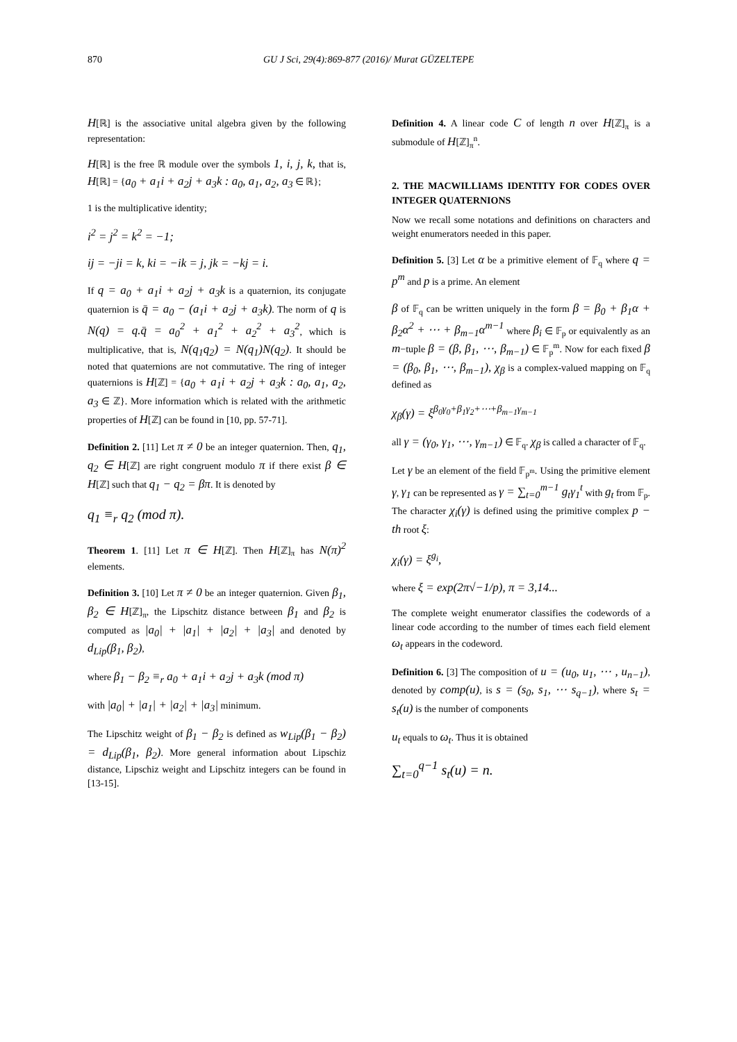870 GU J Sci, 29(4):869-877 (2016)/ Murat GÜZELTEPE
H[ℝ] is the associative unital algebra given by the following representation:
H[ℝ] is the free ℝ module over the symbols 1, i, j, k, that is, H[ℝ] = {a<sub>0</sub> + a<sub>1</sub>i + a<sub>2</sub>j + a<sub>3</sub>k : a<sub>0</sub>, a<sub>1</sub>, a<sub>2</sub>, a<sub>3</sub> ∈ ℝ};
1 is the multiplicative identity;
i<sup>2</sup> = j<sup>2</sup> = k<sup>2</sup> = −1;
ij = −ji = k, ki = −ik = j, jk = −kj = i.
If q = a<sub>0</sub> + a<sub>1</sub>i + a<sub>2</sub>j + a<sub>3</sub>k is a quaternion, its conjugate quaternion is q̄ = a<sub>0</sub> − (a<sub>1</sub>i + a<sub>2</sub>j + a<sub>3</sub>k). The norm of q is N(q) = q.q̄ = a<sub>0</sub><sup>2</sup> + a<sub>1</sub><sup>2</sup> + a<sub>2</sub><sup>2</sup> + a<sub>3</sub><sup>2</sup>, which is multiplicative, that is, N(q<sub>1</sub>q<sub>2</sub>) = N(q<sub>1</sub>)N(q<sub>2</sub>). It should be noted that quaternions are not commutative. The ring of integer quaternions is H[ℤ] = {a<sub>0</sub> + a<sub>1</sub>i + a<sub>2</sub>j + a<sub>3</sub>k : a<sub>0</sub>, a<sub>1</sub>, a<sub>2</sub>, a<sub>3</sub> ∈ ℤ}. More information which is related with the arithmetic properties of H[ℤ] can be found in [10, pp. 57-71].
Definition 2. [11] Let π ≠ 0 be an integer quaternion. Then, q<sub>1</sub>, q<sub>2</sub> ∈ H[ℤ] are right congruent modulo π if there exist β ∈ H[ℤ] such that q<sub>1</sub> − q<sub>2</sub> = βπ. It is denoted by
q<sub>1</sub> ≡<sub>r</sub> q<sub>2</sub> (mod π).
Theorem 1. [11] Let π ∈ H[ℤ]. Then H[ℤ]<sub>π</sub> has N(π)<sup>2</sup> elements.
Definition 3. [10] Let π ≠ 0 be an integer quaternion. Given β<sub>1</sub>, β<sub>2</sub> ∈ H[ℤ]<sub>π</sub>, the Lipschitz distance between β<sub>1</sub> and β<sub>2</sub> is computed as |a<sub>0</sub>| + |a<sub>1</sub>| + |a<sub>2</sub>| + |a<sub>3</sub>| and denoted by d<sub>Lip</sub>(β<sub>1</sub>, β<sub>2</sub>),
where β<sub>1</sub> − β<sub>2</sub> ≡<sub>r</sub> a<sub>0</sub> + a<sub>1</sub>i + a<sub>2</sub>j + a<sub>3</sub>k (mod π)
with |a<sub>0</sub>| + |a<sub>1</sub>| + |a<sub>2</sub>| + |a<sub>3</sub>| minimum.
The Lipschitz weight of β<sub>1</sub> − β<sub>2</sub> is defined as w<sub>Lip</sub>(β<sub>1</sub> − β<sub>2</sub>) = d<sub>Lip</sub>(β<sub>1</sub>, β<sub>2</sub>). More general information about Lipschiz distance, Lipschiz weight and Lipschitz integers can be found in [13-15].
Definition 4. A linear code C of length n over H[ℤ]<sub>π</sub> is a submodule of H[ℤ]<sub>π</sub><sup>n</sup>.
2. THE MACWILLIAMS IDENTITY FOR CODES OVER INTEGER QUATERNIONS
Now we recall some notations and definitions on characters and weight enumerators needed in this paper.
Definition 5. [3] Let α be a primitive element of 𝔽<sub>q</sub> where q = p<sup>m</sup> and p is a prime. An element
β of 𝔽<sub>q</sub> can be written uniquely in the form β = β<sub>0</sub> + β<sub>1</sub>α + β<sub>2</sub>α<sup>2</sup> + ⋯ + β<sub>m−1</sub>α<sup>m−1</sup> where β<sub>i</sub> ∈ 𝔽<sub>p</sub> or equivalently as an m−tuple β = (β, β<sub>1</sub>, ⋯, β<sub>m−1</sub>) ∈ 𝔽<sub>p</sub><sup>m</sup>. Now for each fixed β = (β<sub>0</sub>, β<sub>1</sub>, ⋯, β<sub>m−1</sub>), χ<sub>β</sub> is a complex-valued mapping on 𝔽<sub>q</sub> defined as
χ<sub>β</sub>(γ) = ξ<sup>β<sub>0</sub>γ<sub>0</sub>+β<sub>1</sub>γ<sub>2</sub>+⋯+β<sub>m−1</sub>γ<sub>m−1</sub></sup>
all γ = (γ<sub>0</sub>, γ<sub>1</sub>, ⋯, γ<sub>m−1</sub>) ∈ 𝔽<sub>q</sub>. χ<sub>β</sub> is called a character of 𝔽<sub>q</sub>.
Let γ be an element of the field 𝔽<sub>p<sup>m</sup></sub>. Using the primitive element γ, γ<sub>1</sub> can be represented as γ = ∑<sub>t=0</sub><sup>m−1</sup> g<sub>t</sub>γ<sub>1</sub><sup>t</sup> with g<sub>t</sub> from 𝔽<sub>p</sub>. The character χ<sub>i</sub>(γ) is defined using the primitive complex p − th root ξ:
χ<sub>i</sub>(γ) = ξ<sup>g<sub>i</sub></sup>,
where ξ = exp(2π√−1/p), π = 3,14...
The complete weight enumerator classifies the codewords of a linear code according to the number of times each field element ω<sub>t</sub> appears in the codeword.
Definition 6. [3] The composition of u = (u<sub>0</sub>, u<sub>1</sub>, ⋯ , u<sub>n−1</sub>), denoted by comp(u), is s = (s<sub>0</sub>, s<sub>1</sub>, ⋯ s<sub>q−1</sub>), where s<sub>t</sub> = s<sub>t</sub>(u) is the number of components
u<sub>t</sub> equals to ω<sub>t</sub>. Thus it is obtained
∑<sub>t=0</sub><sup>q−1</sup> s<sub>t</sub>(u) = n.